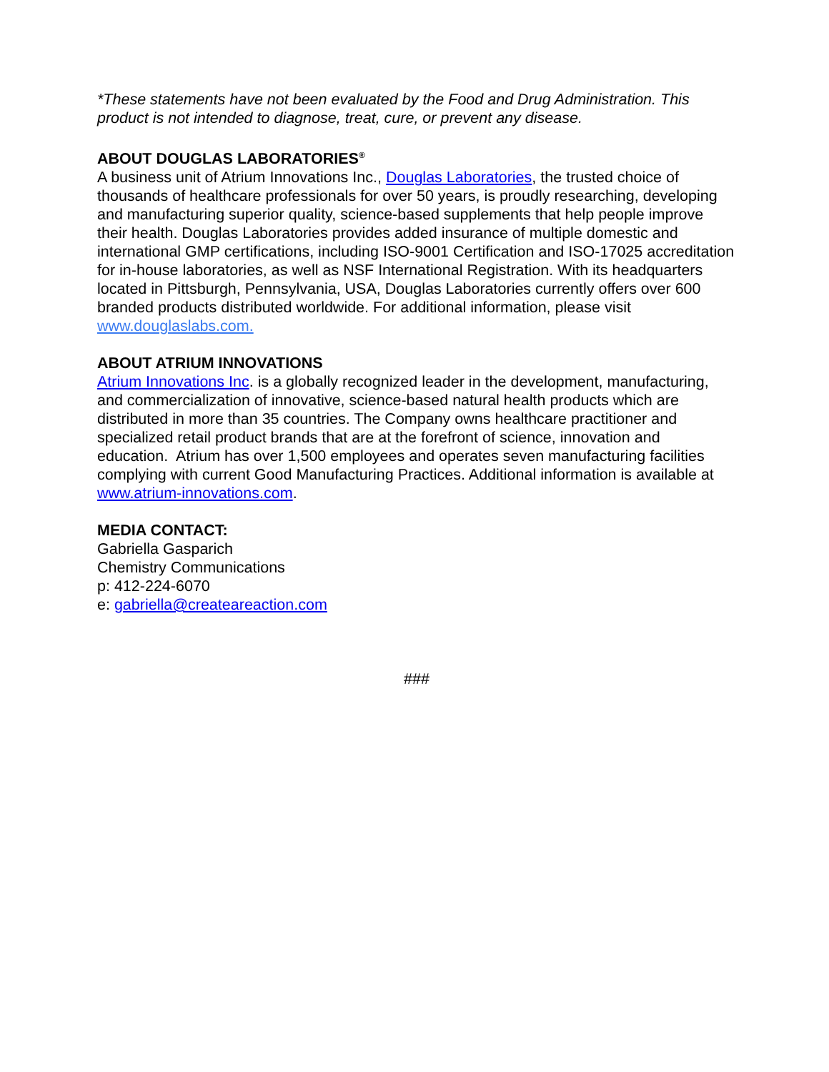*These statements have not been evaluated by the Food and Drug Administration. This product is not intended to diagnose, treat, cure, or prevent any disease.
ABOUT DOUGLAS LABORATORIES<sup>®</sup>
A business unit of Atrium Innovations Inc., Douglas Laboratories, the trusted choice of thousands of healthcare professionals for over 50 years, is proudly researching, developing and manufacturing superior quality, science-based supplements that help people improve their health. Douglas Laboratories provides added insurance of multiple domestic and international GMP certifications, including ISO-9001 Certification and ISO-17025 accreditation for in-house laboratories, as well as NSF International Registration. With its headquarters located in Pittsburgh, Pennsylvania, USA, Douglas Laboratories currently offers over 600 branded products distributed worldwide. For additional information, please visit www.douglaslabs.com.
ABOUT ATRIUM INNOVATIONS
Atrium Innovations Inc. is a globally recognized leader in the development, manufacturing, and commercialization of innovative, science-based natural health products which are distributed in more than 35 countries. The Company owns healthcare practitioner and specialized retail product brands that are at the forefront of science, innovation and education. Atrium has over 1,500 employees and operates seven manufacturing facilities complying with current Good Manufacturing Practices. Additional information is available at www.atrium-innovations.com.
MEDIA CONTACT:
Gabriella Gasparich
Chemistry Communications
p: 412-224-6070
e: gabriella@createareaction.com
###